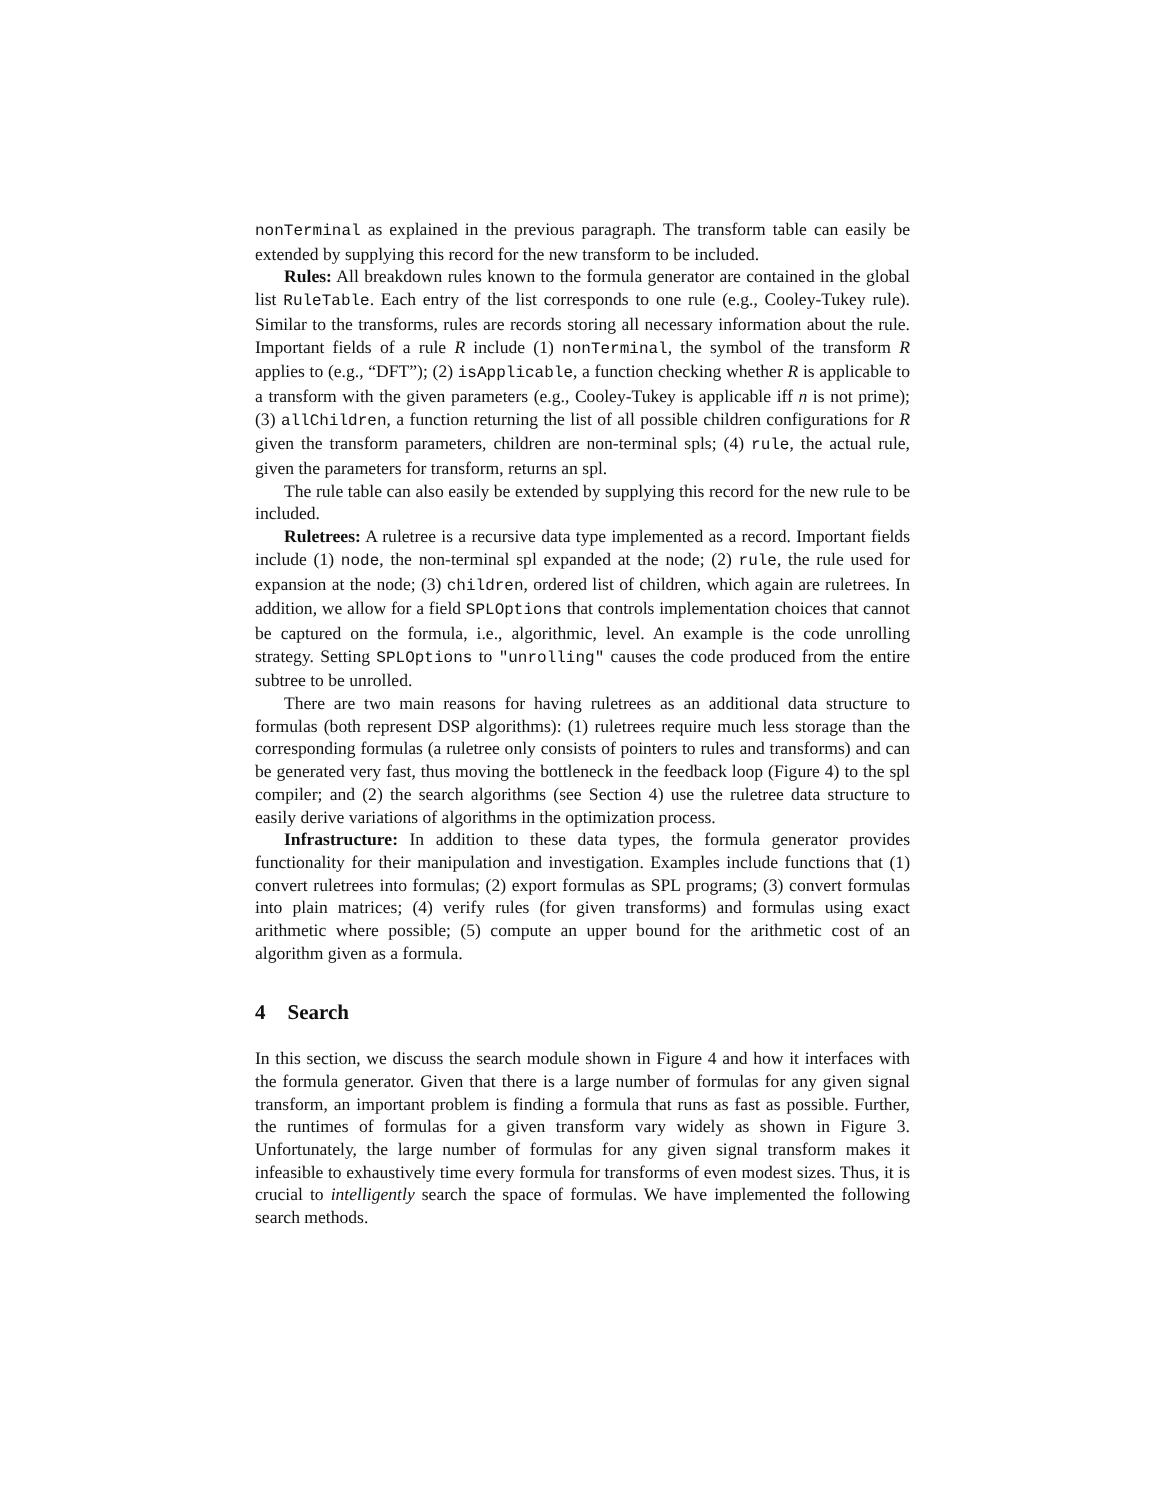nonTerminal as explained in the previous paragraph. The transform table can easily be extended by supplying this record for the new transform to be included.
Rules: All breakdown rules known to the formula generator are contained in the global list RuleTable. Each entry of the list corresponds to one rule (e.g., Cooley-Tukey rule). Similar to the transforms, rules are records storing all necessary information about the rule. Important fields of a rule R include (1) nonTerminal, the symbol of the transform R applies to (e.g., “DFT”); (2) isApplicable, a function checking whether R is applicable to a transform with the given parameters (e.g., Cooley-Tukey is applicable iff n is not prime); (3) allChildren, a function returning the list of all possible children configurations for R given the transform parameters, children are non-terminal spls; (4) rule, the actual rule, given the parameters for transform, returns an spl.
The rule table can also easily be extended by supplying this record for the new rule to be included.
Ruletrees: A ruletree is a recursive data type implemented as a record. Important fields include (1) node, the non-terminal spl expanded at the node; (2) rule, the rule used for expansion at the node; (3) children, ordered list of children, which again are ruletrees. In addition, we allow for a field SPLOptions that controls implementation choices that cannot be captured on the formula, i.e., algorithmic, level. An example is the code unrolling strategy. Setting SPLOptions to "unrolling" causes the code produced from the entire subtree to be unrolled.
There are two main reasons for having ruletrees as an additional data structure to formulas (both represent DSP algorithms): (1) ruletrees require much less storage than the corresponding formulas (a ruletree only consists of pointers to rules and transforms) and can be generated very fast, thus moving the bottleneck in the feedback loop (Figure 4) to the spl compiler; and (2) the search algorithms (see Section 4) use the ruletree data structure to easily derive variations of algorithms in the optimization process.
Infrastructure: In addition to these data types, the formula generator provides functionality for their manipulation and investigation. Examples include functions that (1) convert ruletrees into formulas; (2) export formulas as SPL programs; (3) convert formulas into plain matrices; (4) verify rules (for given transforms) and formulas using exact arithmetic where possible; (5) compute an upper bound for the arithmetic cost of an algorithm given as a formula.
4 Search
In this section, we discuss the search module shown in Figure 4 and how it interfaces with the formula generator. Given that there is a large number of formulas for any given signal transform, an important problem is finding a formula that runs as fast as possible. Further, the runtimes of formulas for a given transform vary widely as shown in Figure 3. Unfortunately, the large number of formulas for any given signal transform makes it infeasible to exhaustively time every formula for transforms of even modest sizes. Thus, it is crucial to intelligently search the space of formulas. We have implemented the following search methods.